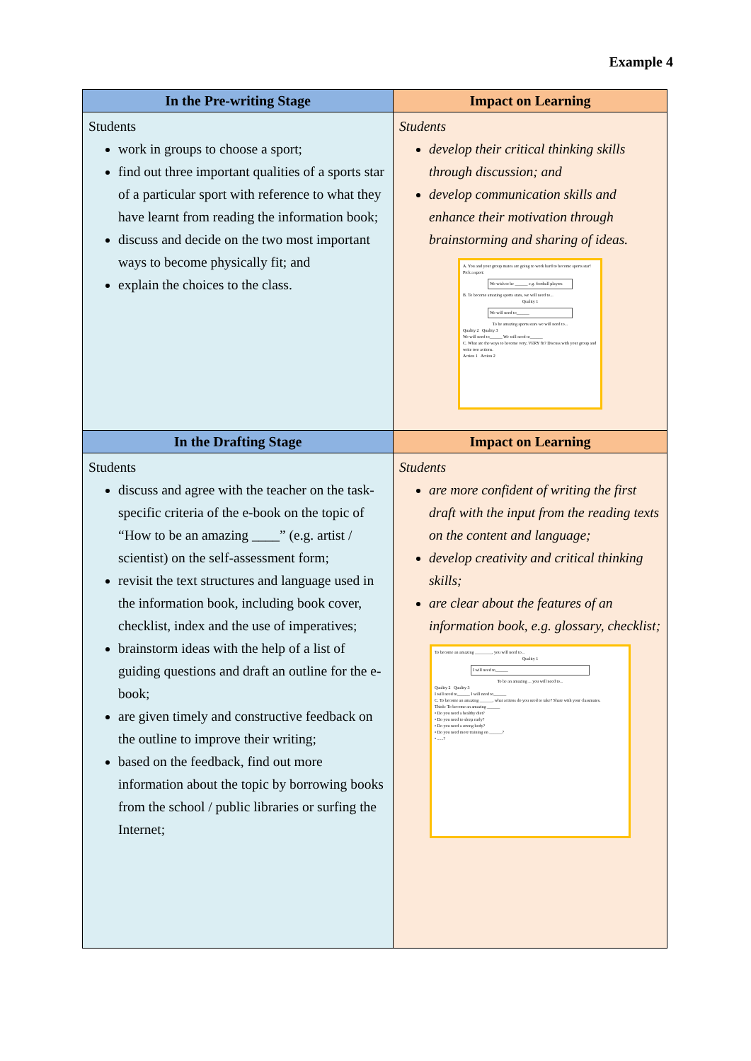Example 4
| In the Pre-writing Stage | Impact on Learning |
| --- | --- |
| Students work in groups to choose a sport; find out three important qualities of a sports star of a particular sport with reference to what they have learnt from reading the information book; discuss and decide on the two most important ways to become physically fit; and explain the choices to the class. | Students develop their critical thinking skills through discussion; and develop communication skills and enhance their motivation through brainstorming and sharing of ideas. A. You and your group mates are going to work hard to become sports star! Pick a sport: We wish to be ______ e.g. football players B. To become amazing sports stars, we will need to... Quality 1 We will need to______ To be amazing sports stars we will need to... Quality 2 Quality 3 We will need to______ We will need to______ C. What are the ways to become very, VERY fit? Discuss with your group and write two actions. Action 1 Action 2 |
| In the Drafting Stage | Impact on Learning |
| Students discuss and agree with the teacher on the task-specific criteria of the e-book on the topic of “How to be an amazing ____” (e.g. artist / scientist) on the self-assessment form; revisit the text structures and language used in the information book, including book cover, checklist, index and the use of imperatives; brainstorm ideas with the help of a list of guiding questions and draft an outline for the e-book; are given timely and constructive feedback on the outline to improve their writing; based on the feedback, find out more information about the topic by borrowing books from the school / public libraries or surfing the Internet; | Students are more confident of writing the first draft with the input from the reading texts on the content and language; develop creativity and critical thinking skills; are clear about the features of an information book, e.g. glossary, checklist; To become an amazing ________, you will need to... Quality 1 I will need to______ To be an amazing ... you will need to... Quality 2 Quality 3 I will need to______ I will need to______ C. To become an amazing ______, what actions do you need to take? Share with your classmates. Think: To become an amazing ______ • Do you need a healthy diet? • Do you need to sleep early? • Do you need a strong body? • Do you need more training on ______? • ......? |